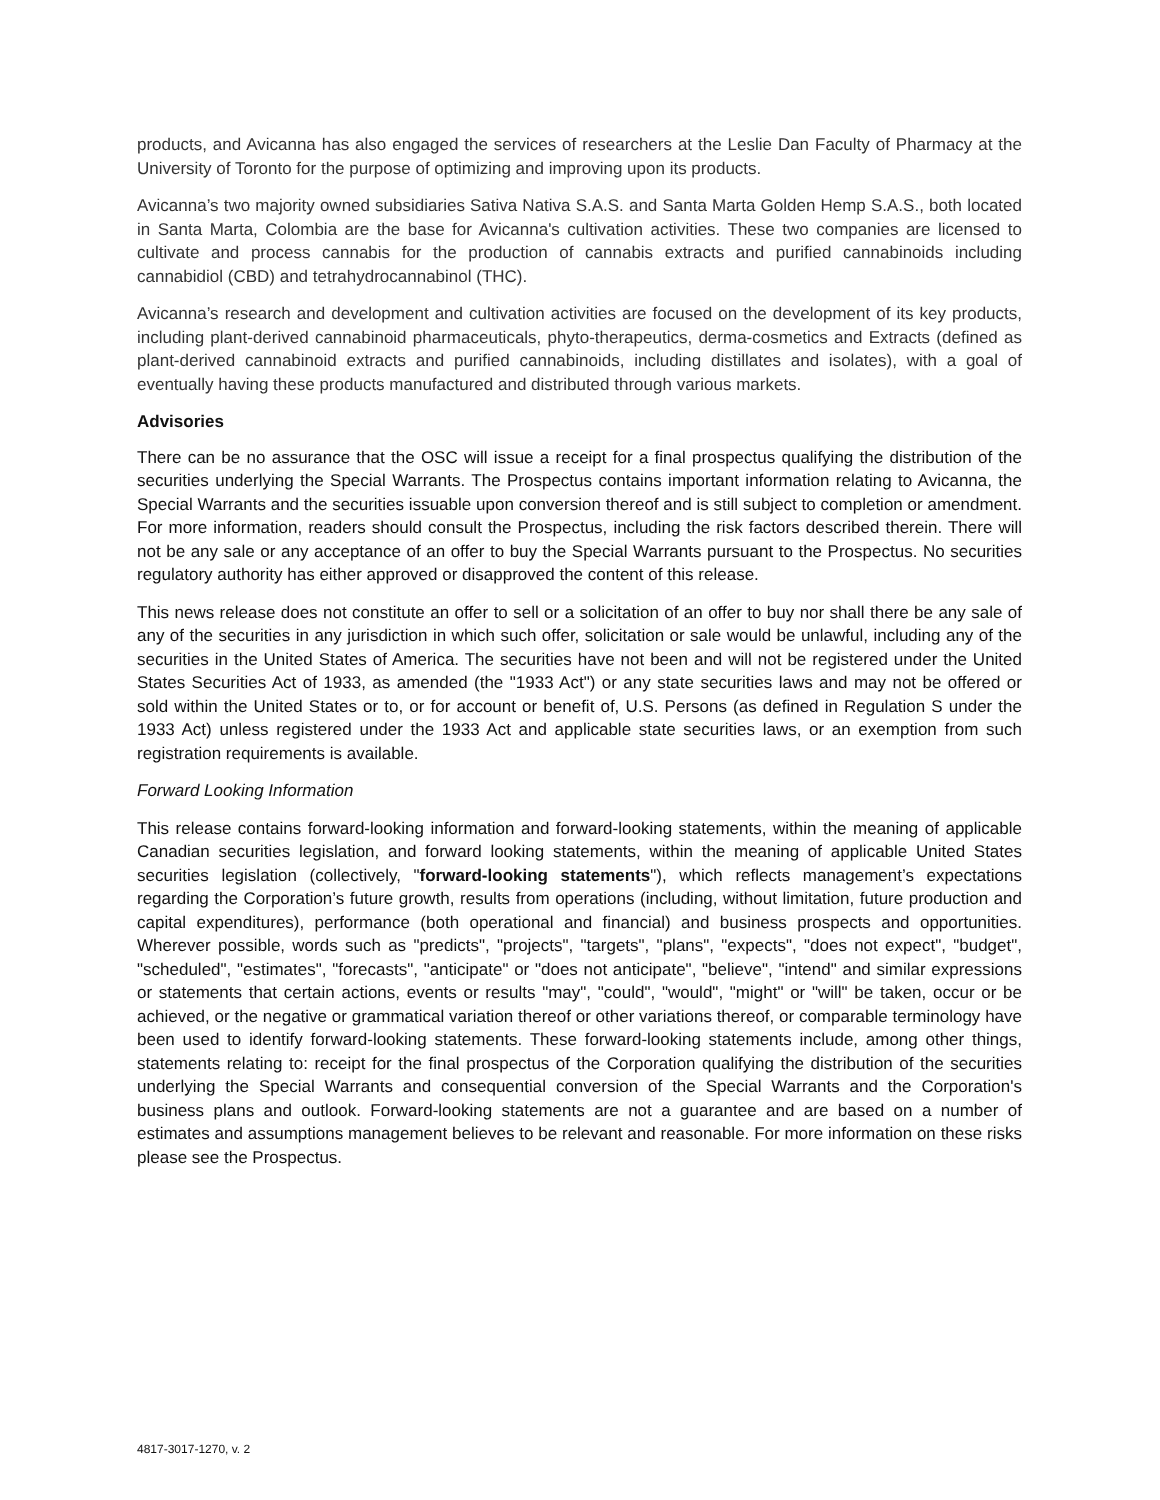products, and Avicanna has also engaged the services of researchers at the Leslie Dan Faculty of Pharmacy at the University of Toronto for the purpose of optimizing and improving upon its products.
Avicanna’s two majority owned subsidiaries Sativa Nativa S.A.S. and Santa Marta Golden Hemp S.A.S., both located in Santa Marta, Colombia are the base for Avicanna's cultivation activities. These two companies are licensed to cultivate and process cannabis for the production of cannabis extracts and purified cannabinoids including cannabidiol (CBD) and tetrahydrocannabinol (THC).
Avicanna’s research and development and cultivation activities are focused on the development of its key products, including plant-derived cannabinoid pharmaceuticals, phyto-therapeutics, derma-cosmetics and Extracts (defined as plant-derived cannabinoid extracts and purified cannabinoids, including distillates and isolates), with a goal of eventually having these products manufactured and distributed through various markets.
Advisories
There can be no assurance that the OSC will issue a receipt for a final prospectus qualifying the distribution of the securities underlying the Special Warrants. The Prospectus contains important information relating to Avicanna, the Special Warrants and the securities issuable upon conversion thereof and is still subject to completion or amendment. For more information, readers should consult the Prospectus, including the risk factors described therein. There will not be any sale or any acceptance of an offer to buy the Special Warrants pursuant to the Prospectus. No securities regulatory authority has either approved or disapproved the content of this release.
This news release does not constitute an offer to sell or a solicitation of an offer to buy nor shall there be any sale of any of the securities in any jurisdiction in which such offer, solicitation or sale would be unlawful, including any of the securities in the United States of America. The securities have not been and will not be registered under the United States Securities Act of 1933, as amended (the "1933 Act") or any state securities laws and may not be offered or sold within the United States or to, or for account or benefit of, U.S. Persons (as defined in Regulation S under the 1933 Act) unless registered under the 1933 Act and applicable state securities laws, or an exemption from such registration requirements is available.
Forward Looking Information
This release contains forward-looking information and forward-looking statements, within the meaning of applicable Canadian securities legislation, and forward looking statements, within the meaning of applicable United States securities legislation (collectively, "forward-looking statements"), which reflects management’s expectations regarding the Corporation’s future growth, results from operations (including, without limitation, future production and capital expenditures), performance (both operational and financial) and business prospects and opportunities. Wherever possible, words such as "predicts", "projects", "targets", "plans", "expects", "does not expect", "budget", "scheduled", "estimates", "forecasts", "anticipate" or "does not anticipate", "believe", "intend" and similar expressions or statements that certain actions, events or results "may", "could", "would", "might" or "will" be taken, occur or be achieved, or the negative or grammatical variation thereof or other variations thereof, or comparable terminology have been used to identify forward-looking statements. These forward-looking statements include, among other things, statements relating to: receipt for the final prospectus of the Corporation qualifying the distribution of the securities underlying the Special Warrants and consequential conversion of the Special Warrants and the Corporation's business plans and outlook. Forward-looking statements are not a guarantee and are based on a number of estimates and assumptions management believes to be relevant and reasonable. For more information on these risks please see the Prospectus.
4817-3017-1270, v. 2